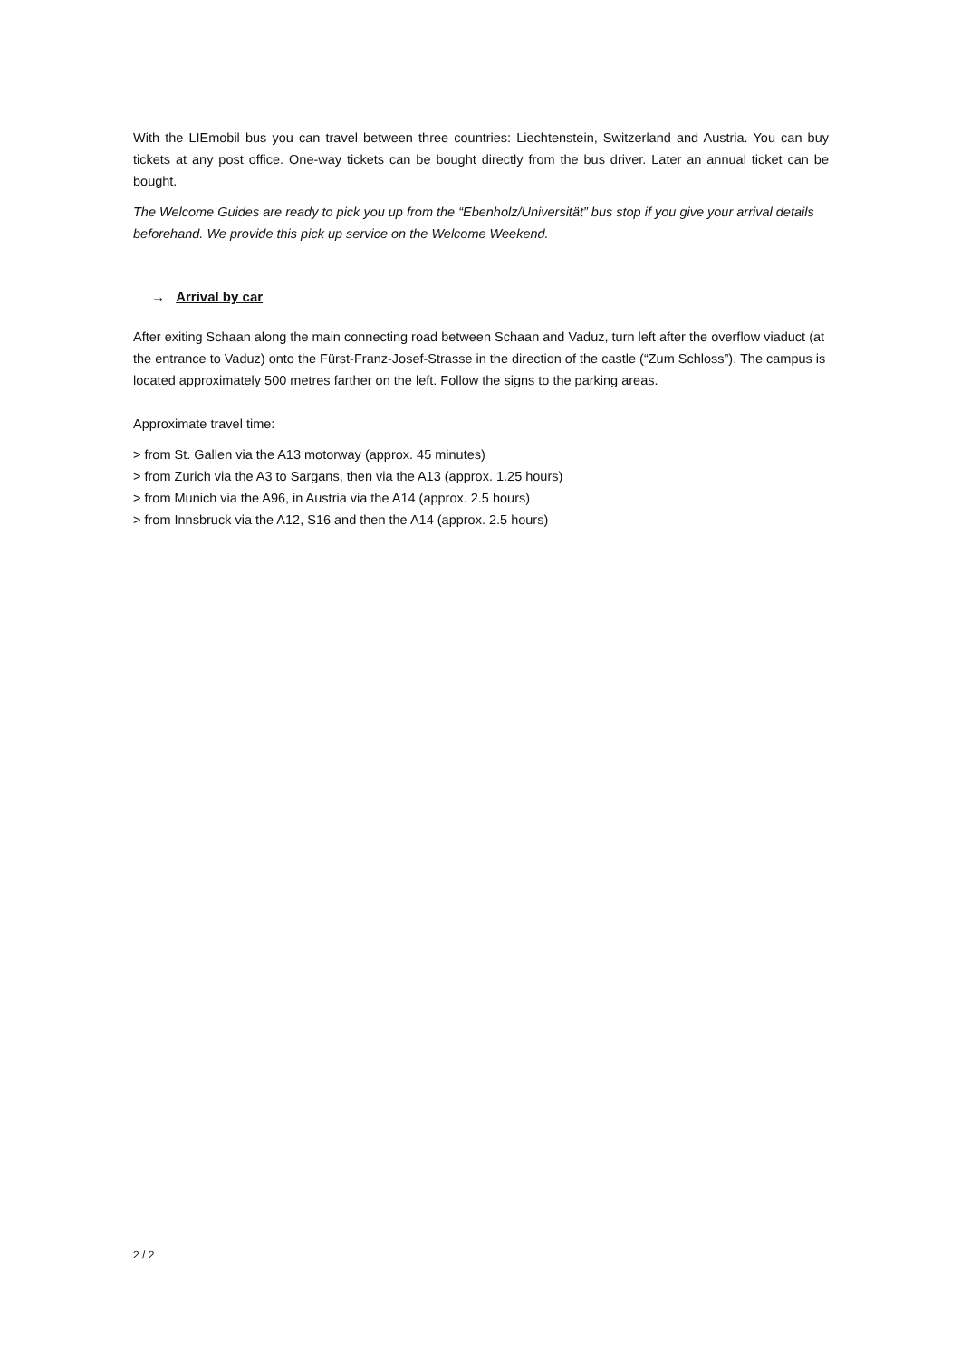With the LIEmobil bus you can travel between three countries: Liechtenstein, Switzerland and Austria. You can buy tickets at any post office. One-way tickets can be bought directly from the bus driver. Later an annual ticket can be bought.
The Welcome Guides are ready to pick you up from the “Ebenholz/Universität” bus stop if you give your arrival details beforehand. We provide this pick up service on the Welcome Weekend.
→ Arrival by car
After exiting Schaan along the main connecting road between Schaan and Vaduz, turn left after the overflow viaduct (at the entrance to Vaduz) onto the Fürst-Franz-Josef-Strasse in the direction of the castle (“Zum Schloss”). The campus is located approximately 500 metres farther on the left. Follow the signs to the parking areas.
Approximate travel time:
> from St. Gallen via the A13 motorway (approx. 45 minutes)
> from Zurich via the A3 to Sargans, then via the A13 (approx. 1.25 hours)
> from Munich via the A96, in Austria via the A14 (approx. 2.5 hours)
> from Innsbruck via the A12, S16 and then the A14 (approx. 2.5 hours)
2 / 2